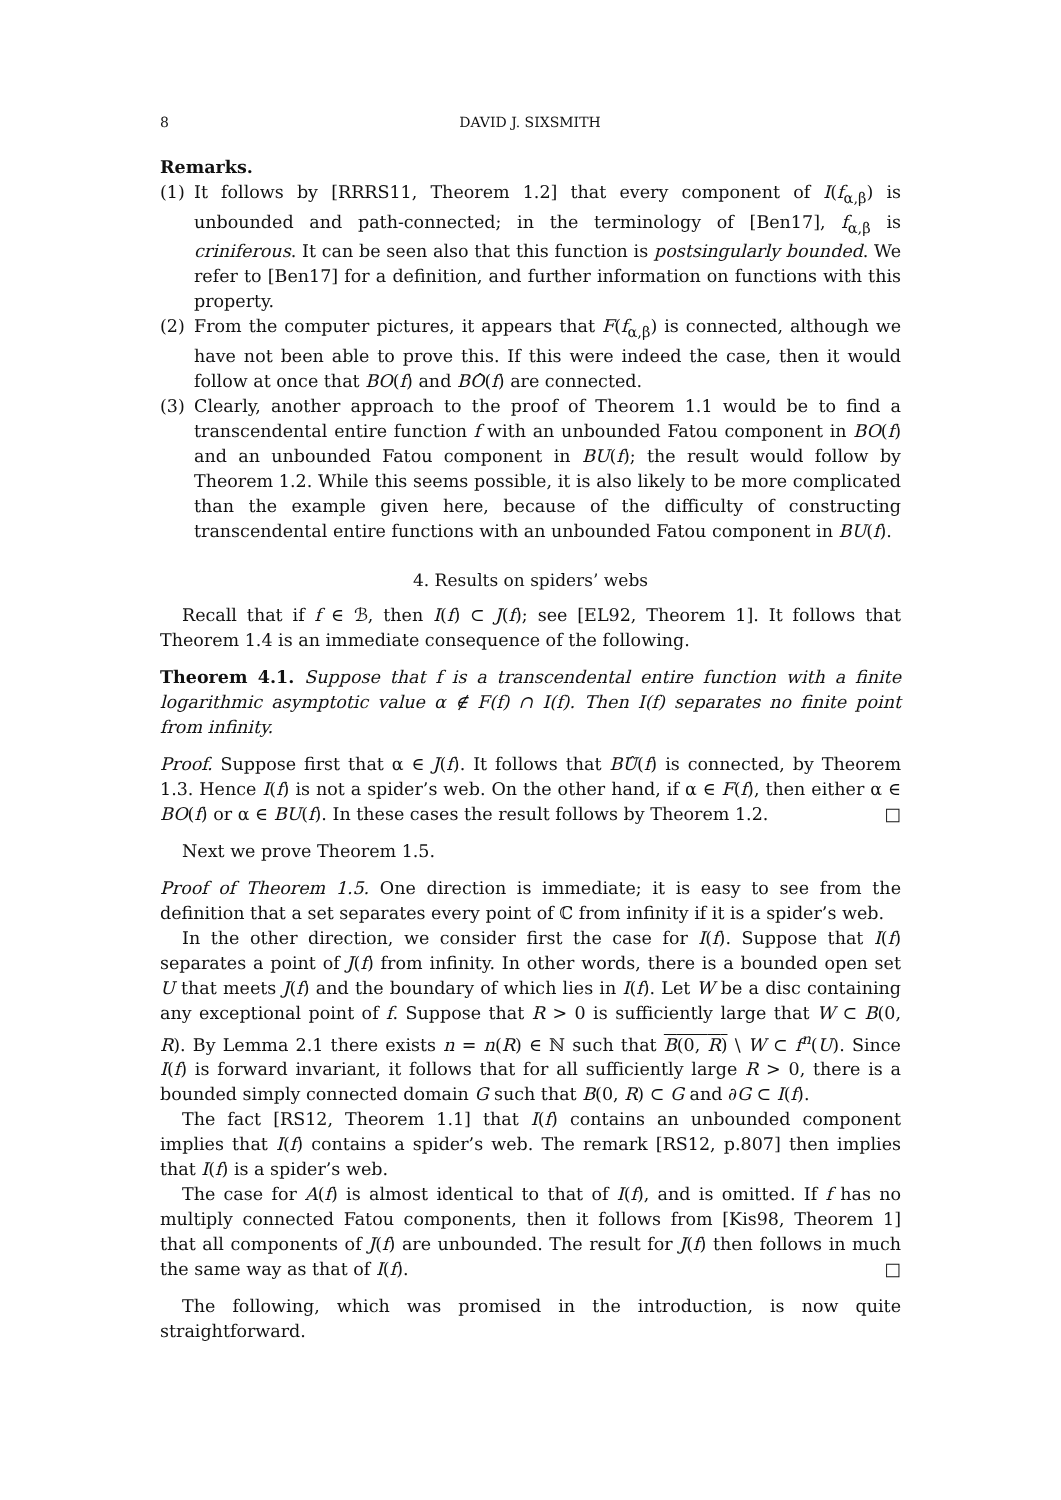8 DAVID J. SIXSMITH
Remarks.
(1) It follows by [RRRS11, Theorem 1.2] that every component of I(f<sub>α,β</sub>) is unbounded and path-connected; in the terminology of [Ben17], f<sub>α,β</sub> is criniferous. It can be seen also that this function is postsingularly bounded. We refer to [Ben17] for a definition, and further information on functions with this property.
(2) From the computer pictures, it appears that F(f<sub>α,β</sub>) is connected, although we have not been able to prove this. If this were indeed the case, then it would follow at once that BO(f) and BÔ(f) are connected.
(3) Clearly, another approach to the proof of Theorem 1.1 would be to find a transcendental entire function f with an unbounded Fatou component in BO(f) and an unbounded Fatou component in BU(f); the result would follow by Theorem 1.2. While this seems possible, it is also likely to be more complicated than the example given here, because of the difficulty of constructing transcendental entire functions with an unbounded Fatou component in BU(f).
4. Results on spiders’ webs
Recall that if f ∈ ℬ, then I(f) ⊂ J(f); see [EL92, Theorem 1]. It follows that Theorem 1.4 is an immediate consequence of the following.
Theorem 4.1. Suppose that f is a transcendental entire function with a finite logarithmic asymptotic value α ∉ F(f) ∩ I(f). Then I(f) separates no finite point from infinity.
Proof. Suppose first that α ∈ J(f). It follows that BÛ(f) is connected, by Theorem 1.3. Hence I(f) is not a spider’s web. On the other hand, if α ∈ F(f), then either α ∈ BO(f) or α ∈ BU(f). In these cases the result follows by Theorem 1.2. □
Next we prove Theorem 1.5.
Proof of Theorem 1.5. One direction is immediate; it is easy to see from the definition that a set separates every point of ℂ from infinity if it is a spider’s web.
In the other direction, we consider first the case for I(f). Suppose that I(f) separates a point of J(f) from infinity. In other words, there is a bounded open set U that meets J(f) and the boundary of which lies in I(f). Let W be a disc containing any exceptional point of f. Suppose that R > 0 is sufficiently large that W ⊂ B(0, R). By Lemma 2.1 there exists n = n(R) ∈ ℕ such that B(0, R) \ W ⊂ f<sup>n</sup>(U). Since I(f) is forward invariant, it follows that for all sufficiently large R > 0, there is a bounded simply connected domain G such that B(0, R) ⊂ G and ∂G ⊂ I(f).
The fact [RS12, Theorem 1.1] that I(f) contains an unbounded component implies that I(f) contains a spider’s web. The remark [RS12, p.807] then implies that I(f) is a spider’s web.
The case for A(f) is almost identical to that of I(f), and is omitted. If f has no multiply connected Fatou components, then it follows from [Kis98, Theorem 1] that all components of J(f) are unbounded. The result for J(f) then follows in much the same way as that of I(f). □
The following, which was promised in the introduction, is now quite straightforward.